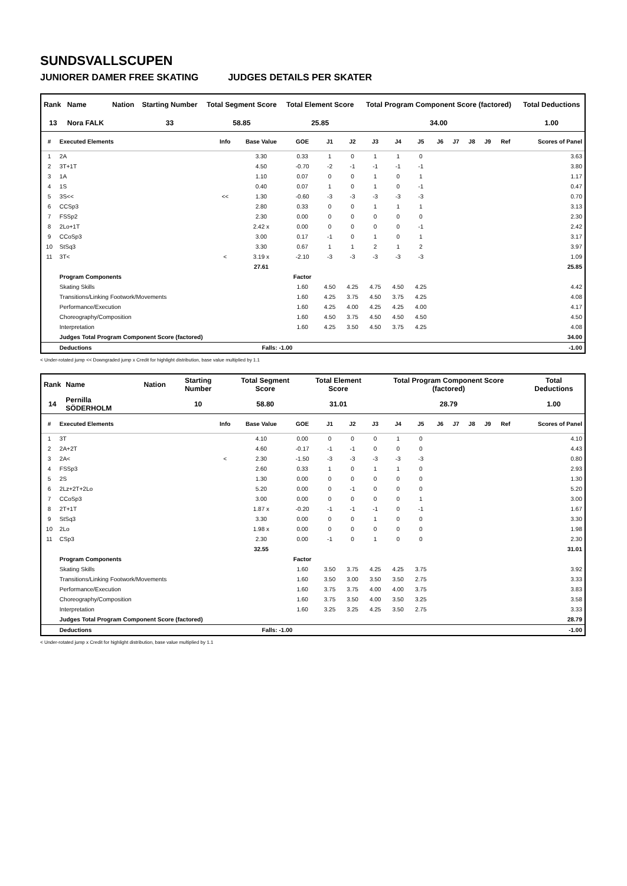SUNDSVALLSCUPEN
JUNIORER DAMER FREE SKATING JUDGES DETAILS PER SKATER
| Rank | Name | Nation | Starting Number | Total Segment Score | Total Element Score | Total Program Component Score (factored) | Total Deductions |
| --- | --- | --- | --- | --- | --- | --- | --- |
| 13 | Nora FALK | | 33 | 58.85 | 25.85 | 34.00 | 1.00 |
| # | Executed Elements | Info | Base Value | GOE | J1 | J2 | J3 | J4 | J5 | J6 | J7 | J8 | J9 | Ref | Scores of Panel |
| --- | --- | --- | --- | --- | --- | --- | --- | --- | --- | --- | --- | --- | --- | --- | --- |
| 1 | 2A | | 3.30 | 0.33 | 1 | 0 | 1 | 1 | 0 | | | | | | 3.63 |
| 2 | 3T+1T | | 4.50 | -0.70 | -2 | -1 | -1 | -1 | -1 | | | | | | 3.80 |
| 3 | 1A | | 1.10 | 0.07 | 0 | 0 | 1 | 0 | 1 | | | | | | 1.17 |
| 4 | 1S | | 0.40 | 0.07 | 1 | 0 | 1 | 0 | -1 | | | | | | 0.47 |
| 5 | 3S<< | << | 1.30 | -0.60 | -3 | -3 | -3 | -3 | -3 | | | | | | 0.70 |
| 6 | CCSp3 | | 2.80 | 0.33 | 0 | 0 | 1 | 1 | 1 | | | | | | 3.13 |
| 7 | FSSp2 | | 2.30 | 0.00 | 0 | 0 | 0 | 0 | 0 | | | | | | 2.30 |
| 8 | 2Lo+1T | | 2.42 x | 0.00 | 0 | 0 | 0 | 0 | -1 | | | | | | 2.42 |
| 9 | CCoSp3 | | 3.00 | 0.17 | -1 | 0 | 1 | 0 | 1 | | | | | | 3.17 |
| 10 | StSq3 | | 3.30 | 0.67 | 1 | 1 | 2 | 1 | 2 | | | | | | 3.97 |
| 11 | 3T< | < | 3.19 x | -2.10 | -3 | -3 | -3 | -3 | -3 | | | | | | 1.09 |
| | | | 27.61 | | | | | | | | | | | | 25.85 |
| | Program Components | | | Factor | | | | | | | | | | | |
| | Skating Skills | | | 1.60 | 4.50 | 4.25 | 4.75 | 4.50 | 4.25 | | | | | | 4.42 |
| | Transitions/Linking Footwork/Movements | | | 1.60 | 4.25 | 3.75 | 4.50 | 3.75 | 4.25 | | | | | | 4.08 |
| | Performance/Execution | | | 1.60 | 4.25 | 4.00 | 4.25 | 4.25 | 4.00 | | | | | | 4.17 |
| | Choreography/Composition | | | 1.60 | 4.50 | 3.75 | 4.50 | 4.50 | 4.50 | | | | | | 4.50 |
| | Interpretation | | | 1.60 | 4.25 | 3.50 | 4.50 | 3.75 | 4.25 | | | | | | 4.08 |
| | Judges Total Program Component Score (factored) | | | | | | | | | | | | | | 34.00 |
| | Deductions | | Falls: -1.00 | | | | | | | | | | | | -1.00 |
< Under-rotated jump << Downgraded jump x Credit for highlight distribution, base value multiplied by 1.1
| Rank | Name | Nation | Starting Number | Total Segment Score | Total Element Score | Total Program Component Score (factored) | Total Deductions |
| --- | --- | --- | --- | --- | --- | --- | --- |
| 14 | Pernilla SÖDERHOLM | | 10 | 58.80 | 31.01 | 28.79 | 1.00 |
| # | Executed Elements | Info | Base Value | GOE | J1 | J2 | J3 | J4 | J5 | J6 | J7 | J8 | J9 | Ref | Scores of Panel |
| --- | --- | --- | --- | --- | --- | --- | --- | --- | --- | --- | --- | --- | --- | --- | --- |
| 1 | 3T | | 4.10 | 0.00 | 0 | 0 | 0 | 1 | 0 | | | | | | 4.10 |
| 2 | 2A+2T | | 4.60 | -0.17 | -1 | -1 | 0 | 0 | 0 | | | | | | 4.43 |
| 3 | 2A< | < | 2.30 | -1.50 | -3 | -3 | -3 | -3 | -3 | | | | | | 0.80 |
| 4 | FSSp3 | | 2.60 | 0.33 | 1 | 0 | 1 | 1 | 0 | | | | | | 2.93 |
| 5 | 2S | | 1.30 | 0.00 | 0 | 0 | 0 | 0 | 0 | | | | | | 1.30 |
| 6 | 2Lz+2T+2Lo | | 5.20 | 0.00 | 0 | -1 | 0 | 0 | 0 | | | | | | 5.20 |
| 7 | CCoSp3 | | 3.00 | 0.00 | 0 | 0 | 0 | 0 | 1 | | | | | | 3.00 |
| 8 | 2T+1T | | 1.87 x | -0.20 | -1 | -1 | -1 | 0 | -1 | | | | | | 1.67 |
| 9 | StSq3 | | 3.30 | 0.00 | 0 | 0 | 1 | 0 | 0 | | | | | | 3.30 |
| 10 | 2Lo | | 1.98 x | 0.00 | 0 | 0 | 0 | 0 | 0 | | | | | | 1.98 |
| 11 | CSp3 | | 2.30 | 0.00 | -1 | 0 | 1 | 0 | 0 | | | | | | 2.30 |
| | | | 32.55 | | | | | | | | | | | | 31.01 |
| | Program Components | | | Factor | | | | | | | | | | | |
| | Skating Skills | | | 1.60 | 3.50 | 3.75 | 4.25 | 4.25 | 3.75 | | | | | | 3.92 |
| | Transitions/Linking Footwork/Movements | | | 1.60 | 3.50 | 3.00 | 3.50 | 3.50 | 2.75 | | | | | | 3.33 |
| | Performance/Execution | | | 1.60 | 3.75 | 3.75 | 4.00 | 4.00 | 3.75 | | | | | | 3.83 |
| | Choreography/Composition | | | 1.60 | 3.75 | 3.50 | 4.00 | 3.50 | 3.25 | | | | | | 3.58 |
| | Interpretation | | | 1.60 | 3.25 | 3.25 | 4.25 | 3.50 | 2.75 | | | | | | 3.33 |
| | Judges Total Program Component Score (factored) | | | | | | | | | | | | | | 28.79 |
| | Deductions | | Falls: -1.00 | | | | | | | | | | | | -1.00 |
< Under-rotated jump x Credit for highlight distribution, base value multiplied by 1.1